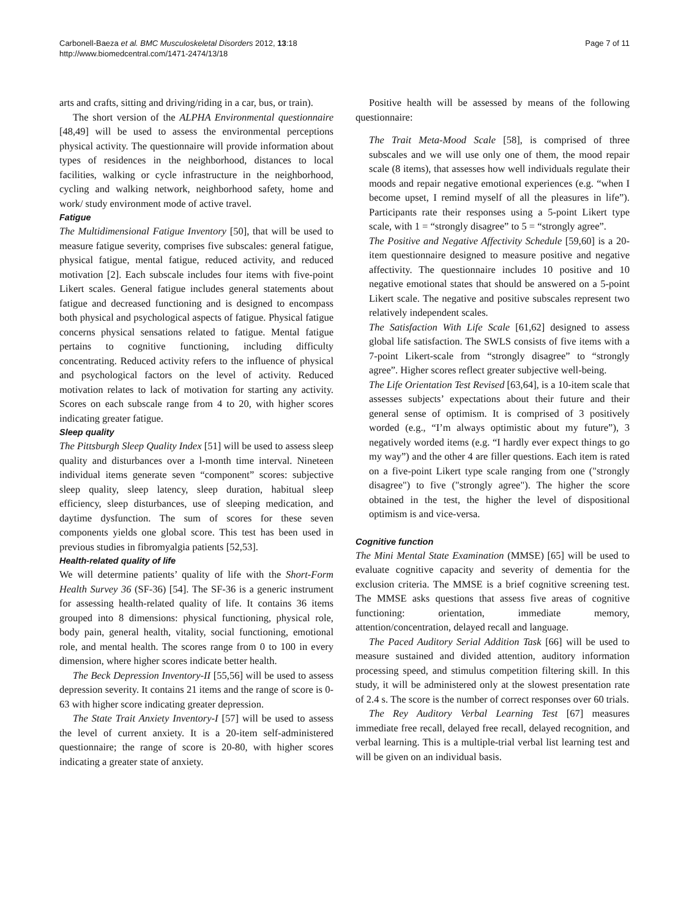Carbonell-Baeza et al. BMC Musculoskeletal Disorders 2012, 13:18
http://www.biomedcentral.com/1471-2474/13/18
Page 7 of 11
arts and crafts, sitting and driving/riding in a car, bus, or train).
The short version of the ALPHA Environmental questionnaire [48,49] will be used to assess the environmental perceptions physical activity. The questionnaire will provide information about types of residences in the neighborhood, distances to local facilities, walking or cycle infrastructure in the neighborhood, cycling and walking network, neighborhood safety, home and work/ study environment mode of active travel.
Fatigue
The Multidimensional Fatigue Inventory [50], that will be used to measure fatigue severity, comprises five subscales: general fatigue, physical fatigue, mental fatigue, reduced activity, and reduced motivation [2]. Each subscale includes four items with five-point Likert scales. General fatigue includes general statements about fatigue and decreased functioning and is designed to encompass both physical and psychological aspects of fatigue. Physical fatigue concerns physical sensations related to fatigue. Mental fatigue pertains to cognitive functioning, including difficulty concentrating. Reduced activity refers to the influence of physical and psychological factors on the level of activity. Reduced motivation relates to lack of motivation for starting any activity. Scores on each subscale range from 4 to 20, with higher scores indicating greater fatigue.
Sleep quality
The Pittsburgh Sleep Quality Index [51] will be used to assess sleep quality and disturbances over a l-month time interval. Nineteen individual items generate seven “component” scores: subjective sleep quality, sleep latency, sleep duration, habitual sleep efficiency, sleep disturbances, use of sleeping medication, and daytime dysfunction. The sum of scores for these seven components yields one global score. This test has been used in previous studies in fibromyalgia patients [52,53].
Health-related quality of life
We will determine patients’ quality of life with the Short-Form Health Survey 36 (SF-36) [54]. The SF-36 is a generic instrument for assessing health-related quality of life. It contains 36 items grouped into 8 dimensions: physical functioning, physical role, body pain, general health, vitality, social functioning, emotional role, and mental health. The scores range from 0 to 100 in every dimension, where higher scores indicate better health.
The Beck Depression Inventory-II [55,56] will be used to assess depression severity. It contains 21 items and the range of score is 0-63 with higher score indicating greater depression.
The State Trait Anxiety Inventory-I [57] will be used to assess the level of current anxiety. It is a 20-item self-administered questionnaire; the range of score is 20-80, with higher scores indicating a greater state of anxiety.
Positive health will be assessed by means of the following questionnaire:
The Trait Meta-Mood Scale [58], is comprised of three subscales and we will use only one of them, the mood repair scale (8 items), that assesses how well individuals regulate their moods and repair negative emotional experiences (e.g. “when I become upset, I remind myself of all the pleasures in life”). Participants rate their responses using a 5-point Likert type scale, with 1 = “strongly disagree” to 5 = “strongly agree”.
The Positive and Negative Affectivity Schedule [59,60] is a 20-item questionnaire designed to measure positive and negative affectivity. The questionnaire includes 10 positive and 10 negative emotional states that should be answered on a 5-point Likert scale. The negative and positive subscales represent two relatively independent scales.
The Satisfaction With Life Scale [61,62] designed to assess global life satisfaction. The SWLS consists of five items with a 7-point Likert-scale from “strongly disagree” to “strongly agree”. Higher scores reflect greater subjective well-being.
The Life Orientation Test Revised [63,64], is a 10-item scale that assesses subjects’ expectations about their future and their general sense of optimism. It is comprised of 3 positively worded (e.g., “I’m always optimistic about my future”), 3 negatively worded items (e.g. “I hardly ever expect things to go my way”) and the other 4 are filler questions. Each item is rated on a five-point Likert type scale ranging from one ("strongly disagree") to five ("strongly agree"). The higher the score obtained in the test, the higher the level of dispositional optimism is and vice-versa.
Cognitive function
The Mini Mental State Examination (MMSE) [65] will be used to evaluate cognitive capacity and severity of dementia for the exclusion criteria. The MMSE is a brief cognitive screening test. The MMSE asks questions that assess five areas of cognitive functioning: orientation, immediate memory, attention/concentration, delayed recall and language.
The Paced Auditory Serial Addition Task [66] will be used to measure sustained and divided attention, auditory information processing speed, and stimulus competition filtering skill. In this study, it will be administered only at the slowest presentation rate of 2.4 s. The score is the number of correct responses over 60 trials.
The Rey Auditory Verbal Learning Test [67] measures immediate free recall, delayed free recall, delayed recognition, and verbal learning. This is a multiple-trial verbal list learning test and will be given on an individual basis.